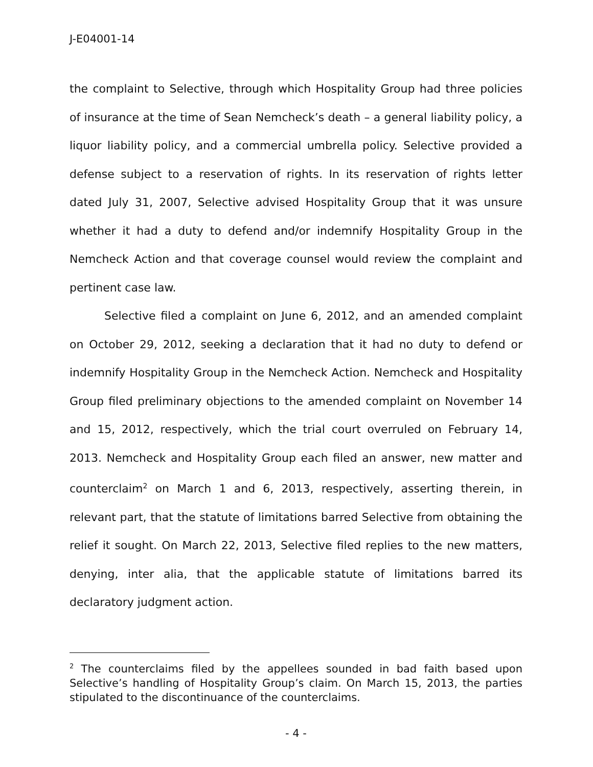J-E04001-14
the complaint to Selective, through which Hospitality Group had three policies of insurance at the time of Sean Nemcheck’s death – a general liability policy, a liquor liability policy, and a commercial umbrella policy. Selective provided a defense subject to a reservation of rights. In its reservation of rights letter dated July 31, 2007, Selective advised Hospitality Group that it was unsure whether it had a duty to defend and/or indemnify Hospitality Group in the Nemcheck Action and that coverage counsel would review the complaint and pertinent case law.
Selective filed a complaint on June 6, 2012, and an amended complaint on October 29, 2012, seeking a declaration that it had no duty to defend or indemnify Hospitality Group in the Nemcheck Action. Nemcheck and Hospitality Group filed preliminary objections to the amended complaint on November 14 and 15, 2012, respectively, which the trial court overruled on February 14, 2013. Nemcheck and Hospitality Group each filed an answer, new matter and counterclaim<sup>2</sup> on March 1 and 6, 2013, respectively, asserting therein, in relevant part, that the statute of limitations barred Selective from obtaining the relief it sought. On March 22, 2013, Selective filed replies to the new matters, denying, inter alia, that the applicable statute of limitations barred its declaratory judgment action.
<sup>2</sup> The counterclaims filed by the appellees sounded in bad faith based upon Selective’s handling of Hospitality Group’s claim. On March 15, 2013, the parties stipulated to the discontinuance of the counterclaims.
- 4 -